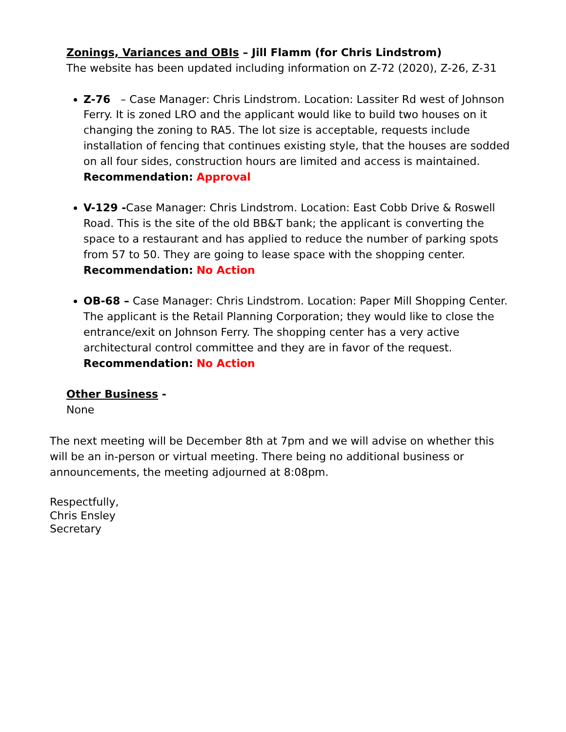Zonings, Variances and OBIs – Jill Flamm (for Chris Lindstrom)
The website has been updated including information on Z-72 (2020), Z-26, Z-31
Z-76 – Case Manager: Chris Lindstrom. Location: Lassiter Rd west of Johnson Ferry. It is zoned LRO and the applicant would like to build two houses on it changing the zoning to RA5. The lot size is acceptable, requests include installation of fencing that continues existing style, that the houses are sodded on all four sides, construction hours are limited and access is maintained. Recommendation: Approval
V-129 -Case Manager: Chris Lindstrom. Location: East Cobb Drive & Roswell Road. This is the site of the old BB&T bank; the applicant is converting the space to a restaurant and has applied to reduce the number of parking spots from 57 to 50. They are going to lease space with the shopping center. Recommendation: No Action
OB-68 – Case Manager: Chris Lindstrom. Location: Paper Mill Shopping Center. The applicant is the Retail Planning Corporation; they would like to close the entrance/exit on Johnson Ferry. The shopping center has a very active architectural control committee and they are in favor of the request. Recommendation: No Action
Other Business -
None
The next meeting will be December 8th at 7pm and we will advise on whether this will be an in-person or virtual meeting. There being no additional business or announcements, the meeting adjourned at 8:08pm.
Respectfully,
Chris Ensley
Secretary